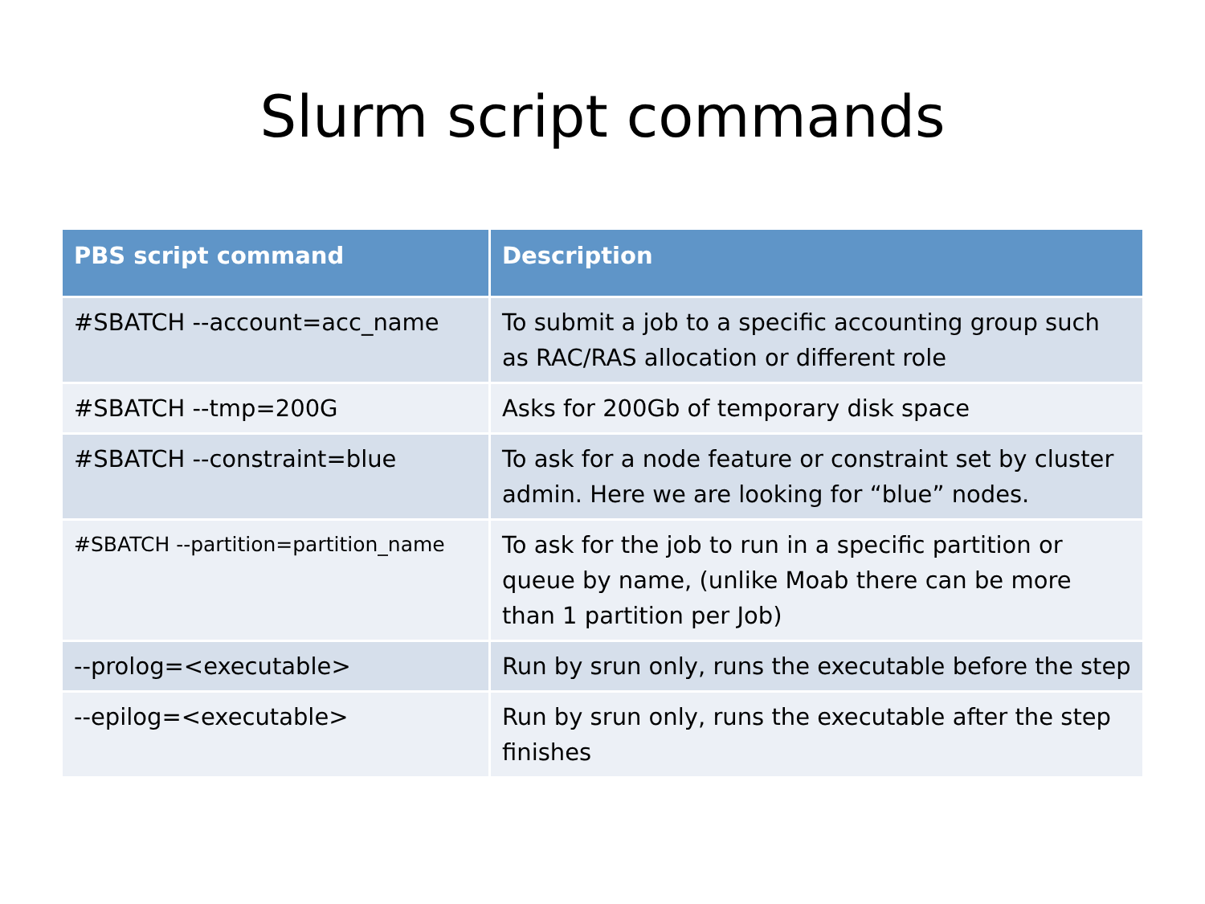Slurm script commands
| PBS script command | Description |
| --- | --- |
| #SBATCH --account=acc_name | To submit a job to a specific accounting group such as RAC/RAS allocation or different role |
| #SBATCH --tmp=200G | Asks for 200Gb of temporary disk space |
| #SBATCH --constraint=blue | To ask for a node feature or constraint set by cluster admin. Here we are looking for “blue” nodes. |
| #SBATCH --partition=partition_name | To ask for the job to run in a specific partition or queue by name, (unlike Moab there can be more than 1 partition per Job) |
| --prolog=<executable> | Run by srun only, runs the executable before the step |
| --epilog=<executable> | Run by srun only, runs the executable after the step finishes |